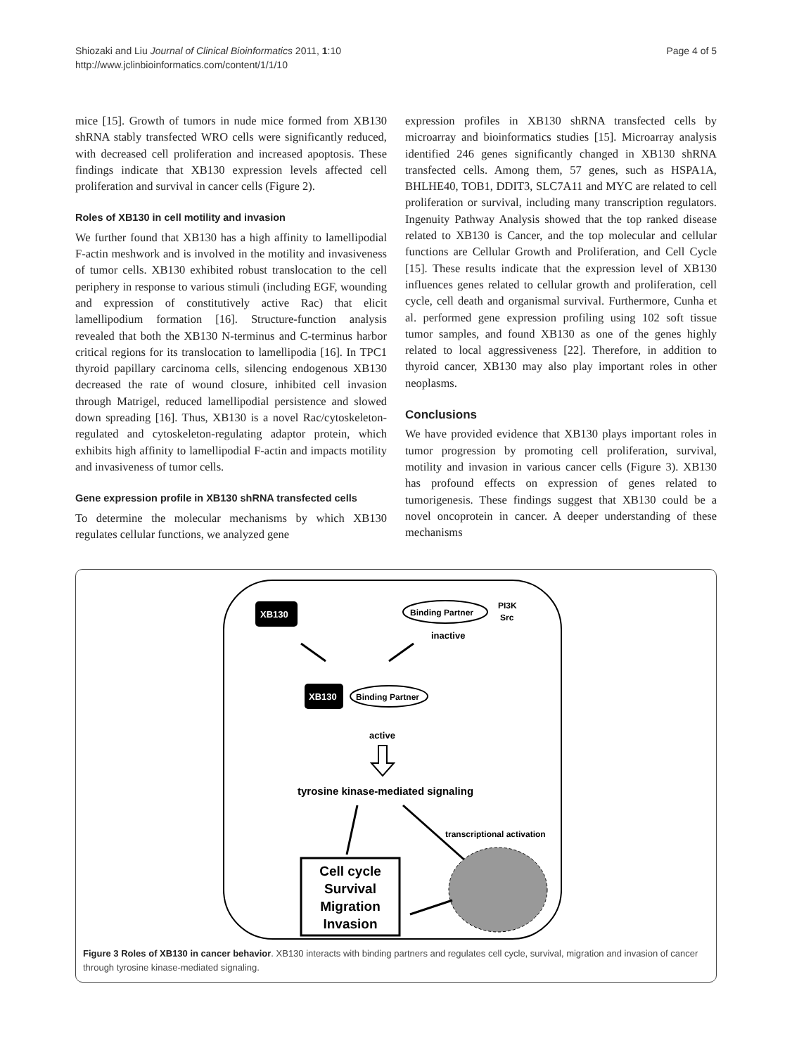Shiozaki and Liu Journal of Clinical Bioinformatics 2011, 1:10
http://www.jclinbioinformatics.com/content/1/1/10
Page 4 of 5
mice [15]. Growth of tumors in nude mice formed from XB130 shRNA stably transfected WRO cells were significantly reduced, with decreased cell proliferation and increased apoptosis. These findings indicate that XB130 expression levels affected cell proliferation and survival in cancer cells (Figure 2).
Roles of XB130 in cell motility and invasion
We further found that XB130 has a high affinity to lamellipodial F-actin meshwork and is involved in the motility and invasiveness of tumor cells. XB130 exhibited robust translocation to the cell periphery in response to various stimuli (including EGF, wounding and expression of constitutively active Rac) that elicit lamellipodium formation [16]. Structure-function analysis revealed that both the XB130 N-terminus and C-terminus harbor critical regions for its translocation to lamellipodia [16]. In TPC1 thyroid papillary carcinoma cells, silencing endogenous XB130 decreased the rate of wound closure, inhibited cell invasion through Matrigel, reduced lamellipodial persistence and slowed down spreading [16]. Thus, XB130 is a novel Rac/cytoskeleton-regulated and cytoskeleton-regulating adaptor protein, which exhibits high affinity to lamellipodial F-actin and impacts motility and invasiveness of tumor cells.
Gene expression profile in XB130 shRNA transfected cells
To determine the molecular mechanisms by which XB130 regulates cellular functions, we analyzed gene
expression profiles in XB130 shRNA transfected cells by microarray and bioinformatics studies [15]. Microarray analysis identified 246 genes significantly changed in XB130 shRNA transfected cells. Among them, 57 genes, such as HSPA1A, BHLHE40, TOB1, DDIT3, SLC7A11 and MYC are related to cell proliferation or survival, including many transcription regulators. Ingenuity Pathway Analysis showed that the top ranked disease related to XB130 is Cancer, and the top molecular and cellular functions are Cellular Growth and Proliferation, and Cell Cycle [15]. These results indicate that the expression level of XB130 influences genes related to cellular growth and proliferation, cell cycle, cell death and organismal survival. Furthermore, Cunha et al. performed gene expression profiling using 102 soft tissue tumor samples, and found XB130 as one of the genes highly related to local aggressiveness [22]. Therefore, in addition to thyroid cancer, XB130 may also play important roles in other neoplasms.
Conclusions
We have provided evidence that XB130 plays important roles in tumor progression by promoting cell proliferation, survival, motility and invasion in various cancer cells (Figure 3). XB130 has profound effects on expression of genes related to tumorigenesis. These findings suggest that XB130 could be a novel oncoprotein in cancer. A deeper understanding of these mechanisms
XB130
Binding Partner
PI3K
Src
inactive
XB130
Binding Partner
active
tyrosine kinase-mediated signaling
transcriptional activation
Cell cycle
Survival
Migration
Invasion
Figure 3 Roles of XB130 in cancer behavior. XB130 interacts with binding partners and regulates cell cycle, survival, migration and invasion of cancer through tyrosine kinase-mediated signaling.